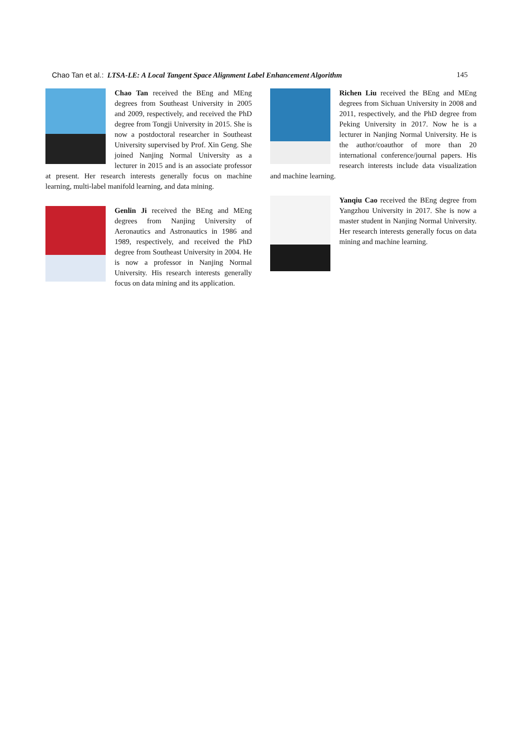Chao Tan et al.: LTSA-LE: A Local Tangent Space Alignment Label Enhancement Algorithm 145
Chao Tan received the BEng and MEng degrees from Southeast University in 2005 and 2009, respectively, and received the PhD degree from Tongji University in 2015. She is now a postdoctoral researcher in Southeast University supervised by Prof. Xin Geng. She joined Nanjing Normal University as a lecturer in 2015 and is an associate professor at present. Her research interests generally focus on machine learning, multi-label manifold learning, and data mining.
Genlin Ji received the BEng and MEng degrees from Nanjing University of Aeronautics and Astronautics in 1986 and 1989, respectively, and received the PhD degree from Southeast University in 2004. He is now a professor in Nanjing Normal University. His research interests generally focus on data mining and its application.
Richen Liu received the BEng and MEng degrees from Sichuan University in 2008 and 2011, respectively, and the PhD degree from Peking University in 2017. Now he is a lecturer in Nanjing Normal University. He is the author/coauthor of more than 20 international conference/journal papers. His research interests include data visualization and machine learning.
Yanqiu Cao received the BEng degree from Yangzhou University in 2017. She is now a master student in Nanjing Normal University. Her research interests generally focus on data mining and machine learning.